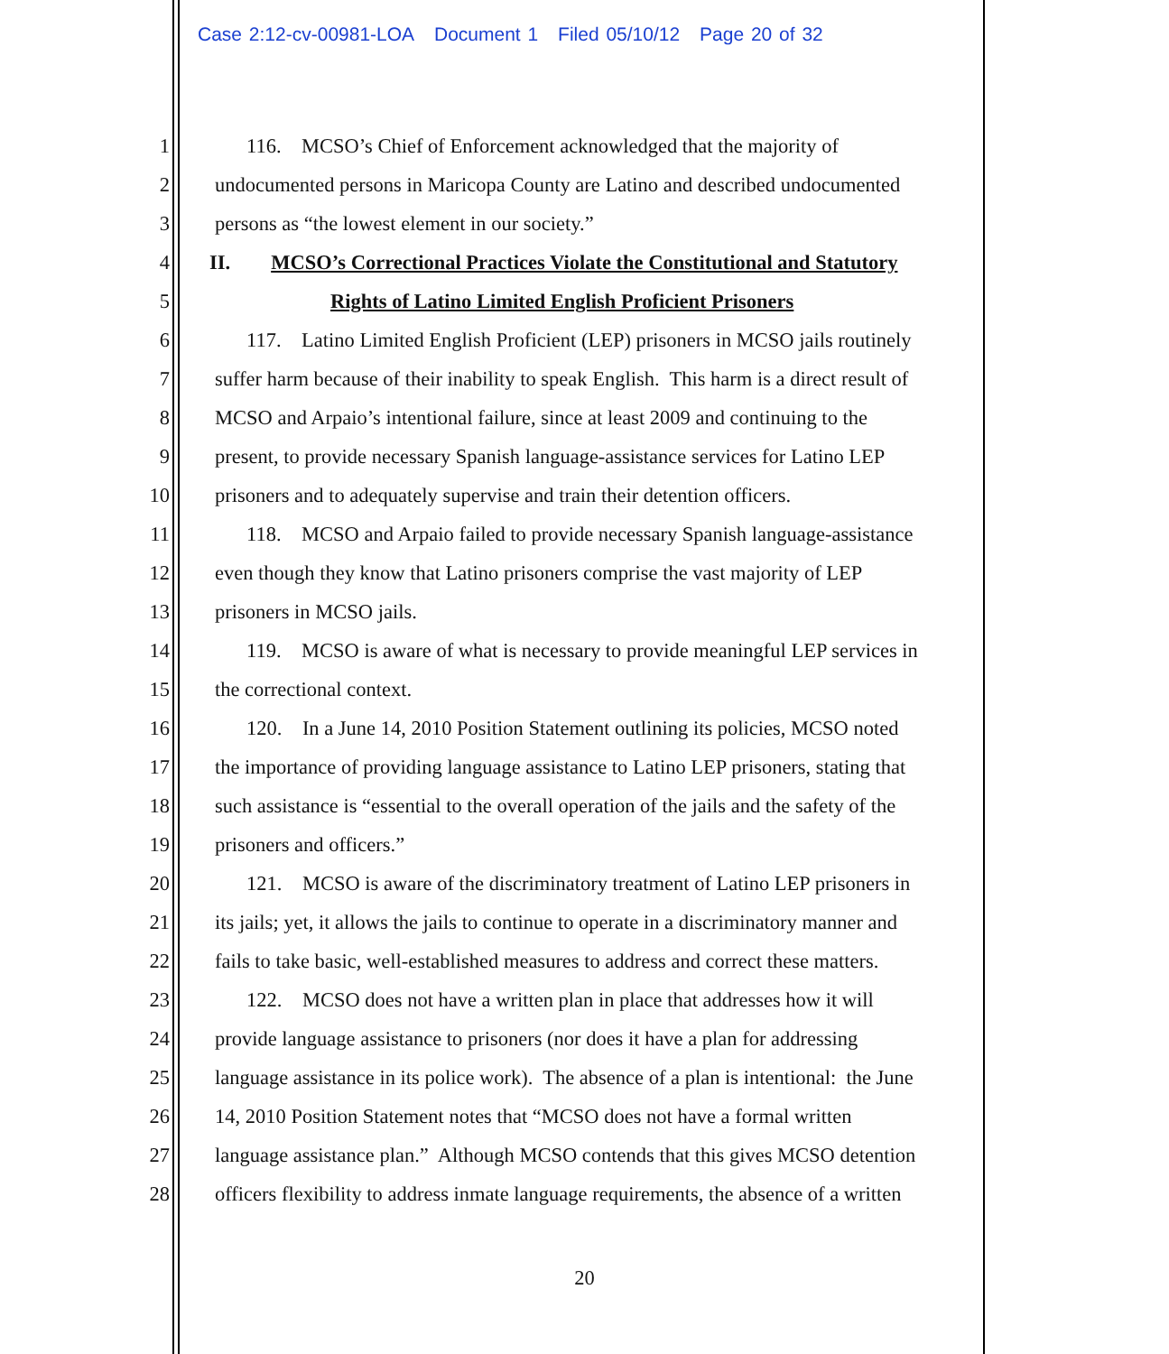Case 2:12-cv-00981-LOA Document 1 Filed 05/10/12 Page 20 of 32
1 116. MCSO’s Chief of Enforcement acknowledged that the majority of
2 undocumented persons in Maricopa County are Latino and described undocumented
3 persons as “the lowest element in our society.”
4 II. MCSO’s Correctional Practices Violate the Constitutional and Statutory
5 Rights of Latino Limited English Proficient Prisoners
6 117. Latino Limited English Proficient (LEP) prisoners in MCSO jails routinely
7 suffer harm because of their inability to speak English. This harm is a direct result of
8 MCSO and Arpaio’s intentional failure, since at least 2009 and continuing to the
9 present, to provide necessary Spanish language-assistance services for Latino LEP
10 prisoners and to adequately supervise and train their detention officers.
11 118. MCSO and Arpaio failed to provide necessary Spanish language-assistance
12 even though they know that Latino prisoners comprise the vast majority of LEP
13 prisoners in MCSO jails.
14 119. MCSO is aware of what is necessary to provide meaningful LEP services in
15 the correctional context.
16 120. In a June 14, 2010 Position Statement outlining its policies, MCSO noted
17 the importance of providing language assistance to Latino LEP prisoners, stating that
18 such assistance is “essential to the overall operation of the jails and the safety of the
19 prisoners and officers.”
20 121. MCSO is aware of the discriminatory treatment of Latino LEP prisoners in
21 its jails; yet, it allows the jails to continue to operate in a discriminatory manner and
22 fails to take basic, well-established measures to address and correct these matters.
23 122. MCSO does not have a written plan in place that addresses how it will
24 provide language assistance to prisoners (nor does it have a plan for addressing
25 language assistance in its police work). The absence of a plan is intentional: the June
26 14, 2010 Position Statement notes that “MCSO does not have a formal written
27 language assistance plan.” Although MCSO contends that this gives MCSO detention
28 officers flexibility to address inmate language requirements, the absence of a written
20